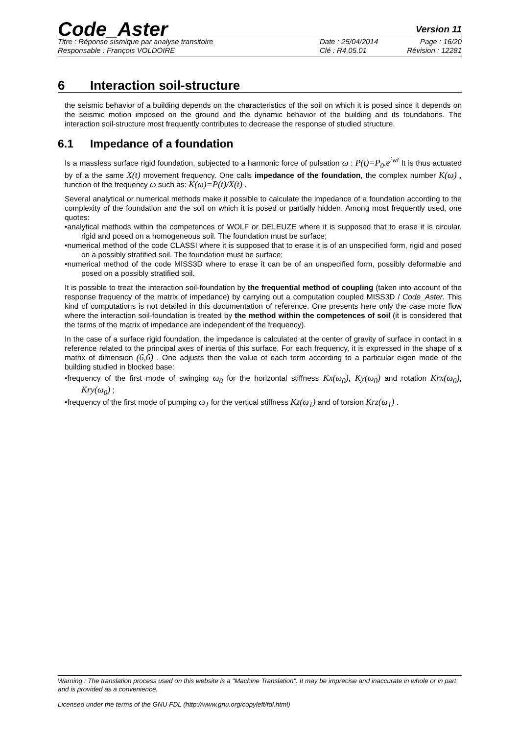Code_Aster
Version 11
Titre : Réponse sismique par analyse transitoire Date : 25/04/2014 Page : 16/20
Responsable : François VOLDOIRE Clé : R4.05.01 Révision : 12281
6 Interaction soil-structure
the seismic behavior of a building depends on the characteristics of the soil on which it is posed since it depends on the seismic motion imposed on the ground and the dynamic behavior of the building and its foundations. The interaction soil-structure most frequently contributes to decrease the response of studied structure.
6.1 Impedance of a foundation
Is a massless surface rigid foundation, subjected to a harmonic force of pulsation ω : P(t)=P<sub>0</sub>.e<sup>iwt</sup> It is thus actuated by of a the same X(t) movement frequency. One calls impedance of the foundation, the complex number K(ω) , function of the frequency ω such as: K(ω)=P(t)/X(t) .
Several analytical or numerical methods make it possible to calculate the impedance of a foundation according to the complexity of the foundation and the soil on which it is posed or partially hidden. Among most frequently used, one quotes:
•analytical methods within the competences of WOLF or DELEUZE where it is supposed that to erase it is circular, rigid and posed on a homogeneous soil. The foundation must be surface;
•numerical method of the code CLASSI where it is supposed that to erase it is of an unspecified form, rigid and posed on a possibly stratified soil. The foundation must be surface;
•numerical method of the code MISS3D where to erase it can be of an unspecified form, possibly deformable and posed on a possibly stratified soil.
It is possible to treat the interaction soil-foundation by the frequential method of coupling (taken into account of the response frequency of the matrix of impedance) by carrying out a computation coupled MISS3D / Code_Aster. This kind of computations is not detailed in this documentation of reference. One presents here only the case more flow where the interaction soil-foundation is treated by the method within the competences of soil (it is considered that the terms of the matrix of impedance are independent of the frequency).
In the case of a surface rigid foundation, the impedance is calculated at the center of gravity of surface in contact in a reference related to the principal axes of inertia of this surface. For each frequency, it is expressed in the shape of a matrix of dimension (6,6) . One adjusts then the value of each term according to a particular eigen mode of the building studied in blocked base:
•frequency of the first mode of swinging ω<sub>0</sub> for the horizontal stiffness Kx(ω<sub>0</sub>), Ky(ω<sub>0</sub>) and rotation Krx(ω<sub>0</sub>), Kry(ω<sub>0</sub>) ;
•frequency of the first mode of pumping ω<sub>1</sub> for the vertical stiffness Kz(ω<sub>1</sub>) and of torsion Krz(ω<sub>1</sub>) .
Warning : The translation process used on this website is a "Machine Translation". It may be imprecise and inaccurate in whole or in part and is provided as a convenience.
Licensed under the terms of the GNU FDL (http://www.gnu.org/copyleft/fdl.html)